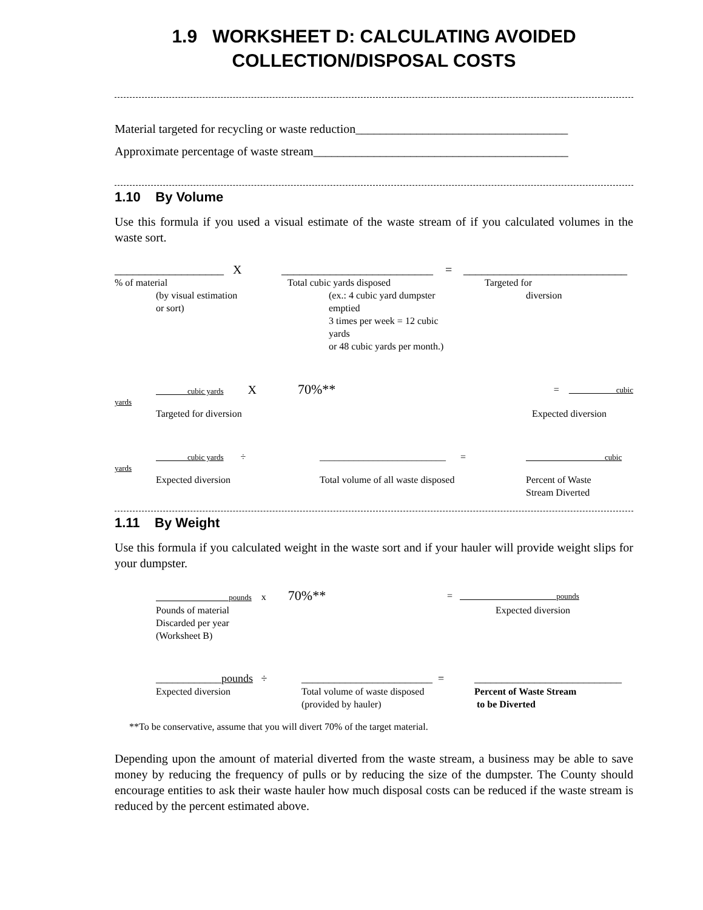1.9 WORKSHEET D: CALCULATING AVOIDED
COLLECTION/DISPOSAL COSTS
Material targeted for recycling or waste reduction___________________________________
Approximate percentage of waste stream__________________________________________
1.10 By Volume
Use this formula if you used a visual estimate of the waste stream of if you calculated volumes in the waste sort.
__________________ X
_________________________ =
___________________________
% of material
(by visual estimation
or sort)
Total cubic yards disposed
(ex.: 4 cubic yard dumpster emptied
3 times per week = 12 cubic yards
or 48 cubic yards per month.)
Targeted for
diversion
cubic yards X 70%**
= cubic
yards
Targeted for diversion
Expected diversion
cubic yards ÷
__________________________ =
cubic
yards
Expected diversion
Total volume of all waste disposed
Percent of Waste
Stream Diverted
1.11 By Weight
Use this formula if you calculated weight in the waste sort and if your hauler will provide weight slips for your dumpster.
pounds x 70%**
= pounds
Pounds of material
Discarded per year
(Worksheet B)
Expected diversion
____________pounds ÷
________________________ =
___________________________
Expected diversion
Total volume of waste disposed
(provided by hauler)
Percent of Waste Stream
to be Diverted
**To be conservative, assume that you will divert 70% of the target material.
Depending upon the amount of material diverted from the waste stream, a business may be able to save money by reducing the frequency of pulls or by reducing the size of the dumpster. The County should encourage entities to ask their waste hauler how much disposal costs can be reduced if the waste stream is reduced by the percent estimated above.